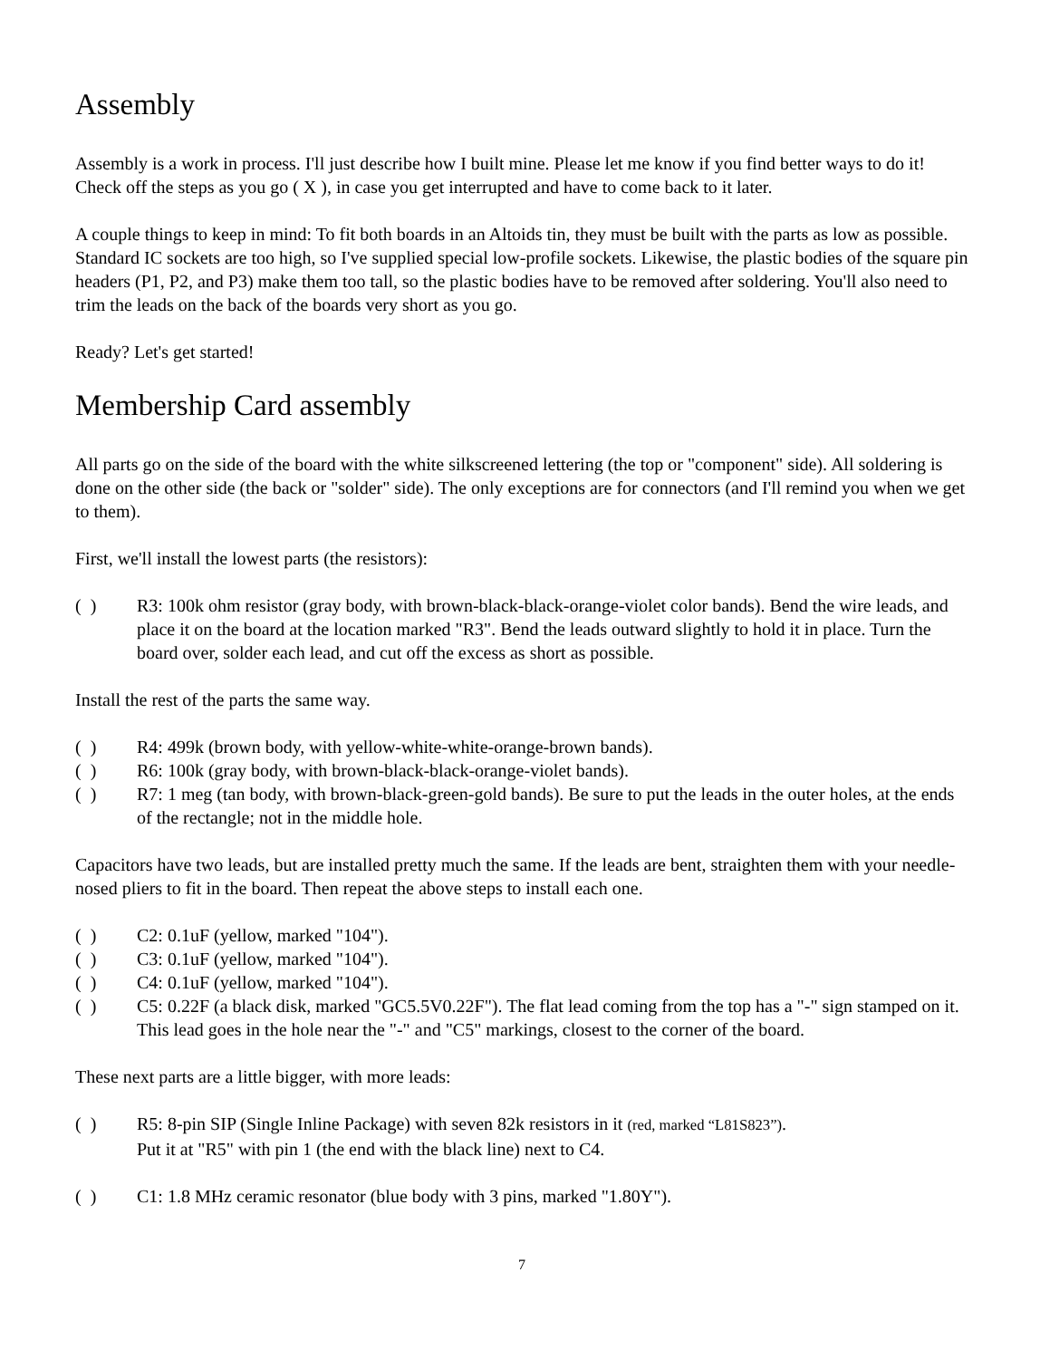Assembly
Assembly is a work in process. I'll just describe how I built mine. Please let me know if you find better ways to do it! Check off the steps as you go ( X ), in case you get interrupted and have to come back to it later.
A couple things to keep in mind: To fit both boards in an Altoids tin, they must be built with the parts as low as possible. Standard IC sockets are too high, so I've supplied special low-profile sockets. Likewise, the plastic bodies of the square pin headers (P1, P2, and P3) make them too tall, so the plastic bodies have to be removed after soldering. You'll also need to trim the leads on the back of the boards very short as you go.
Ready? Let's get started!
Membership Card assembly
All parts go on the side of the board with the white silkscreened lettering (the top or "component" side). All soldering is done on the other side (the back or "solder" side). The only exceptions are for connectors (and I'll remind you when we get to them).
First, we'll install the lowest parts (the resistors):
( ) R3: 100k ohm resistor (gray body, with brown-black-black-orange-violet color bands). Bend the wire leads, and place it on the board at the location marked "R3". Bend the leads outward slightly to hold it in place. Turn the board over, solder each lead, and cut off the excess as short as possible.
Install the rest of the parts the same way.
( ) R4: 499k (brown body, with yellow-white-white-orange-brown bands).
( ) R6: 100k (gray body, with brown-black-black-orange-violet bands).
( ) R7: 1 meg (tan body, with brown-black-green-gold bands). Be sure to put the leads in the outer holes, at the ends of the rectangle; not in the middle hole.
Capacitors have two leads, but are installed pretty much the same. If the leads are bent, straighten them with your needle-nosed pliers to fit in the board. Then repeat the above steps to install each one.
( ) C2: 0.1uF (yellow, marked "104").
( ) C3: 0.1uF (yellow, marked "104").
( ) C4: 0.1uF (yellow, marked "104").
( ) C5: 0.22F (a black disk, marked "GC5.5V0.22F"). The flat lead coming from the top has a "-" sign stamped on it. This lead goes in the hole near the "-" and "C5" markings, closest to the corner of the board.
These next parts are a little bigger, with more leads:
( ) R5: 8-pin SIP (Single Inline Package) with seven 82k resistors in it (red, marked “L81S823”).
Put it at "R5" with pin 1 (the end with the black line) next to C4.
( ) C1: 1.8 MHz ceramic resonator (blue body with 3 pins, marked "1.80Y").
7